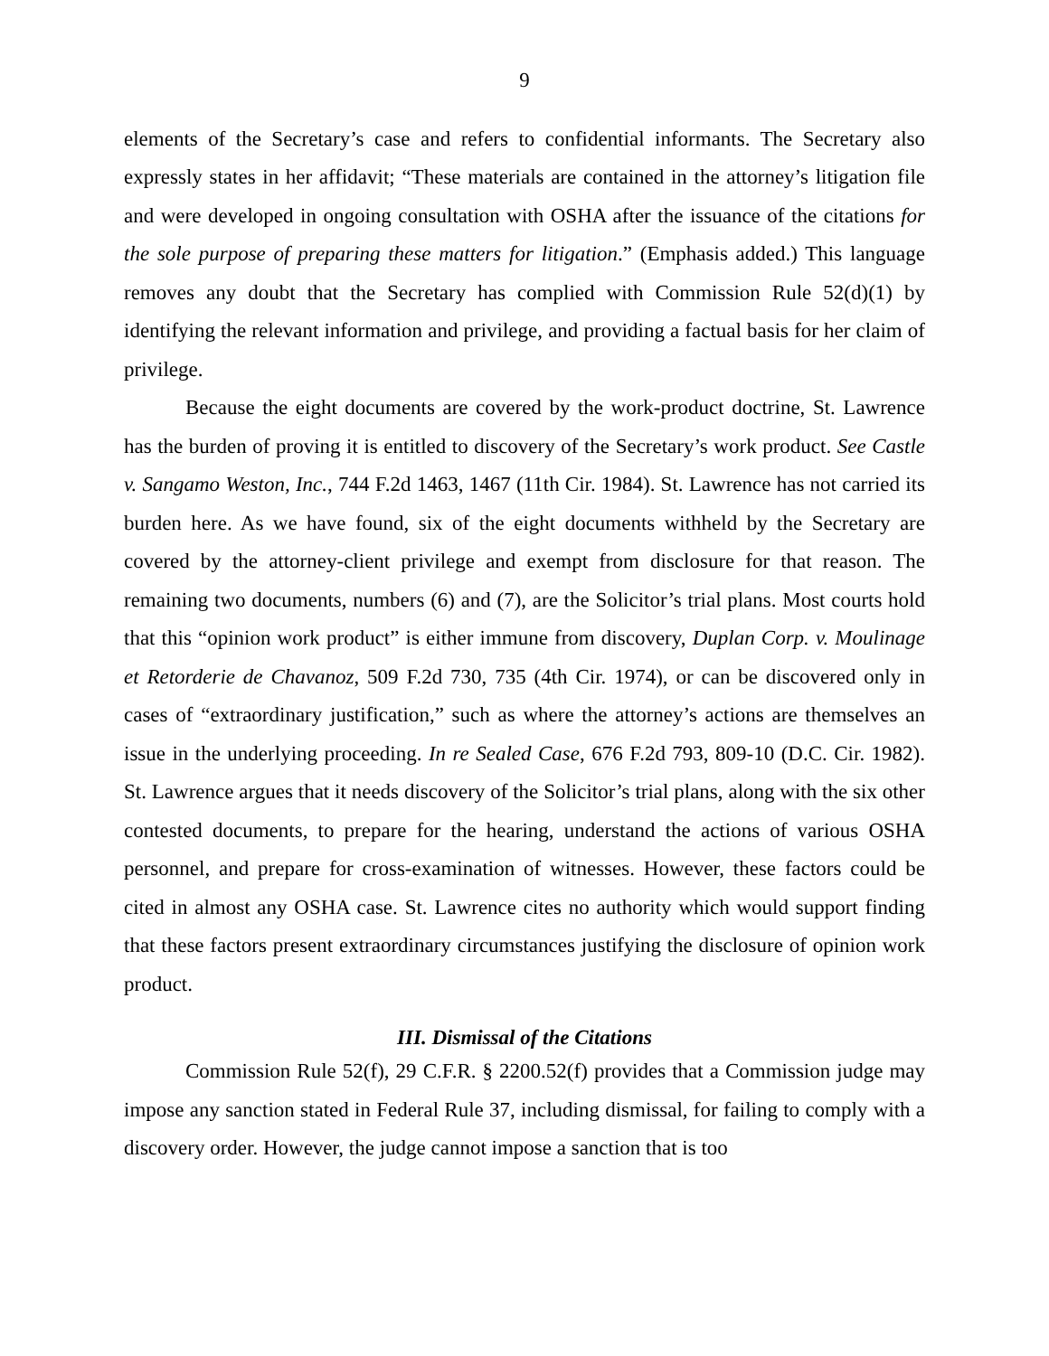9
elements of the Secretary’s case and refers to confidential informants. The Secretary also expressly states in her affidavit; “These materials are contained in the attorney’s litigation file and were developed in ongoing consultation with OSHA after the issuance of the citations for the sole purpose of preparing these matters for litigation.” (Emphasis added.) This language removes any doubt that the Secretary has complied with Commission Rule 52(d)(1) by identifying the relevant information and privilege, and providing a factual basis for her claim of privilege.
Because the eight documents are covered by the work-product doctrine, St. Lawrence has the burden of proving it is entitled to discovery of the Secretary’s work product. See Castle v. Sangamo Weston, Inc., 744 F.2d 1463, 1467 (11th Cir. 1984). St. Lawrence has not carried its burden here. As we have found, six of the eight documents withheld by the Secretary are covered by the attorney-client privilege and exempt from disclosure for that reason. The remaining two documents, numbers (6) and (7), are the Solicitor’s trial plans. Most courts hold that this “opinion work product” is either immune from discovery, Duplan Corp. v. Moulinage et Retorderie de Chavanoz, 509 F.2d 730, 735 (4th Cir. 1974), or can be discovered only in cases of “extraordinary justification,” such as where the attorney’s actions are themselves an issue in the underlying proceeding. In re Sealed Case, 676 F.2d 793, 809-10 (D.C. Cir. 1982). St. Lawrence argues that it needs discovery of the Solicitor’s trial plans, along with the six other contested documents, to prepare for the hearing, understand the actions of various OSHA personnel, and prepare for cross-examination of witnesses. However, these factors could be cited in almost any OSHA case. St. Lawrence cites no authority which would support finding that these factors present extraordinary circumstances justifying the disclosure of opinion work product.
III. Dismissal of the Citations
Commission Rule 52(f), 29 C.F.R. § 2200.52(f) provides that a Commission judge may impose any sanction stated in Federal Rule 37, including dismissal, for failing to comply with a discovery order. However, the judge cannot impose a sanction that is too